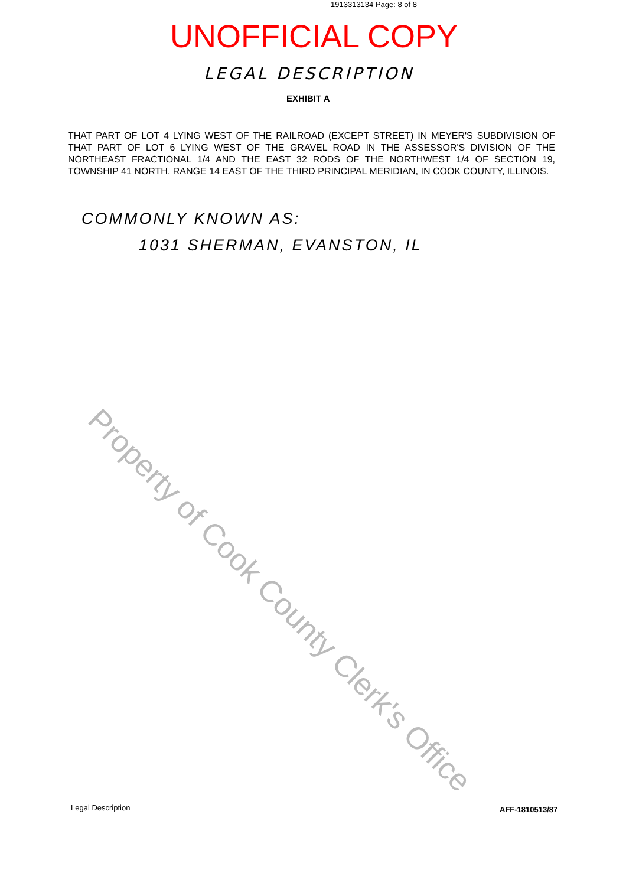1913313134 Page: 8 of 8
UNOFFICIAL COPY
LEGAL DESCRIPTION
EXHIBIT A
THAT PART OF LOT 4 LYING WEST OF THE RAILROAD (EXCEPT STREET) IN MEYER'S SUBDIVISION OF THAT PART OF LOT 6 LYING WEST OF THE GRAVEL ROAD IN THE ASSESSOR'S DIVISION OF THE NORTHEAST FRACTIONAL 1/4 AND THE EAST 32 RODS OF THE NORTHWEST 1/4 OF SECTION 19, TOWNSHIP 41 NORTH, RANGE 14 EAST OF THE THIRD PRINCIPAL MERIDIAN, IN COOK COUNTY, ILLINOIS.
COMMONLY KNOWN AS:
1031 SHERMAN, EVANSTON, IL
Property of Cook County Clerk's Office
Legal Description AFF-1810513/87